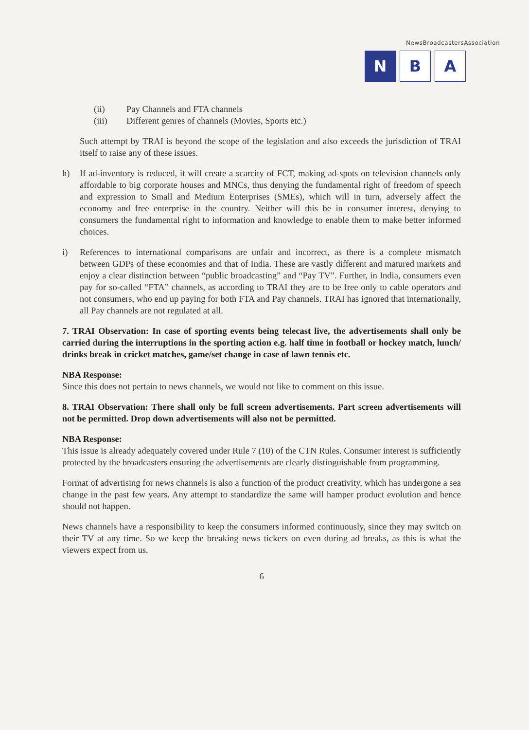NewsBroadcastersAssociation
N B A
(ii) Pay Channels and FTA channels
(iii) Different genres of channels (Movies, Sports etc.)
Such attempt by TRAI is beyond the scope of the legislation and also exceeds the jurisdiction of TRAI itself to raise any of these issues.
h) If ad-inventory is reduced, it will create a scarcity of FCT, making ad-spots on television channels only affordable to big corporate houses and MNCs, thus denying the fundamental right of freedom of speech and expression to Small and Medium Enterprises (SMEs), which will in turn, adversely affect the economy and free enterprise in the country. Neither will this be in consumer interest, denying to consumers the fundamental right to information and knowledge to enable them to make better informed choices.
i) References to international comparisons are unfair and incorrect, as there is a complete mismatch between GDPs of these economies and that of India. These are vastly different and matured markets and enjoy a clear distinction between “public broadcasting” and “Pay TV”. Further, in India, consumers even pay for so-called “FTA” channels, as according to TRAI they are to be free only to cable operators and not consumers, who end up paying for both FTA and Pay channels. TRAI has ignored that internationally, all Pay channels are not regulated at all.
7. TRAI Observation: In case of sporting events being telecast live, the advertisements shall only be carried during the interruptions in the sporting action e.g. half time in football or hockey match, lunch/ drinks break in cricket matches, game/set change in case of lawn tennis etc.
NBA Response:
Since this does not pertain to news channels, we would not like to comment on this issue.
8. TRAI Observation: There shall only be full screen advertisements. Part screen advertisements will not be permitted. Drop down advertisements will also not be permitted.
NBA Response:
This issue is already adequately covered under Rule 7 (10) of the CTN Rules. Consumer interest is sufficiently protected by the broadcasters ensuring the advertisements are clearly distinguishable from programming.
Format of advertising for news channels is also a function of the product creativity, which has undergone a sea change in the past few years. Any attempt to standardize the same will hamper product evolution and hence should not happen.
News channels have a responsibility to keep the consumers informed continuously, since they may switch on their TV at any time. So we keep the breaking news tickers on even during ad breaks, as this is what the viewers expect from us.
6